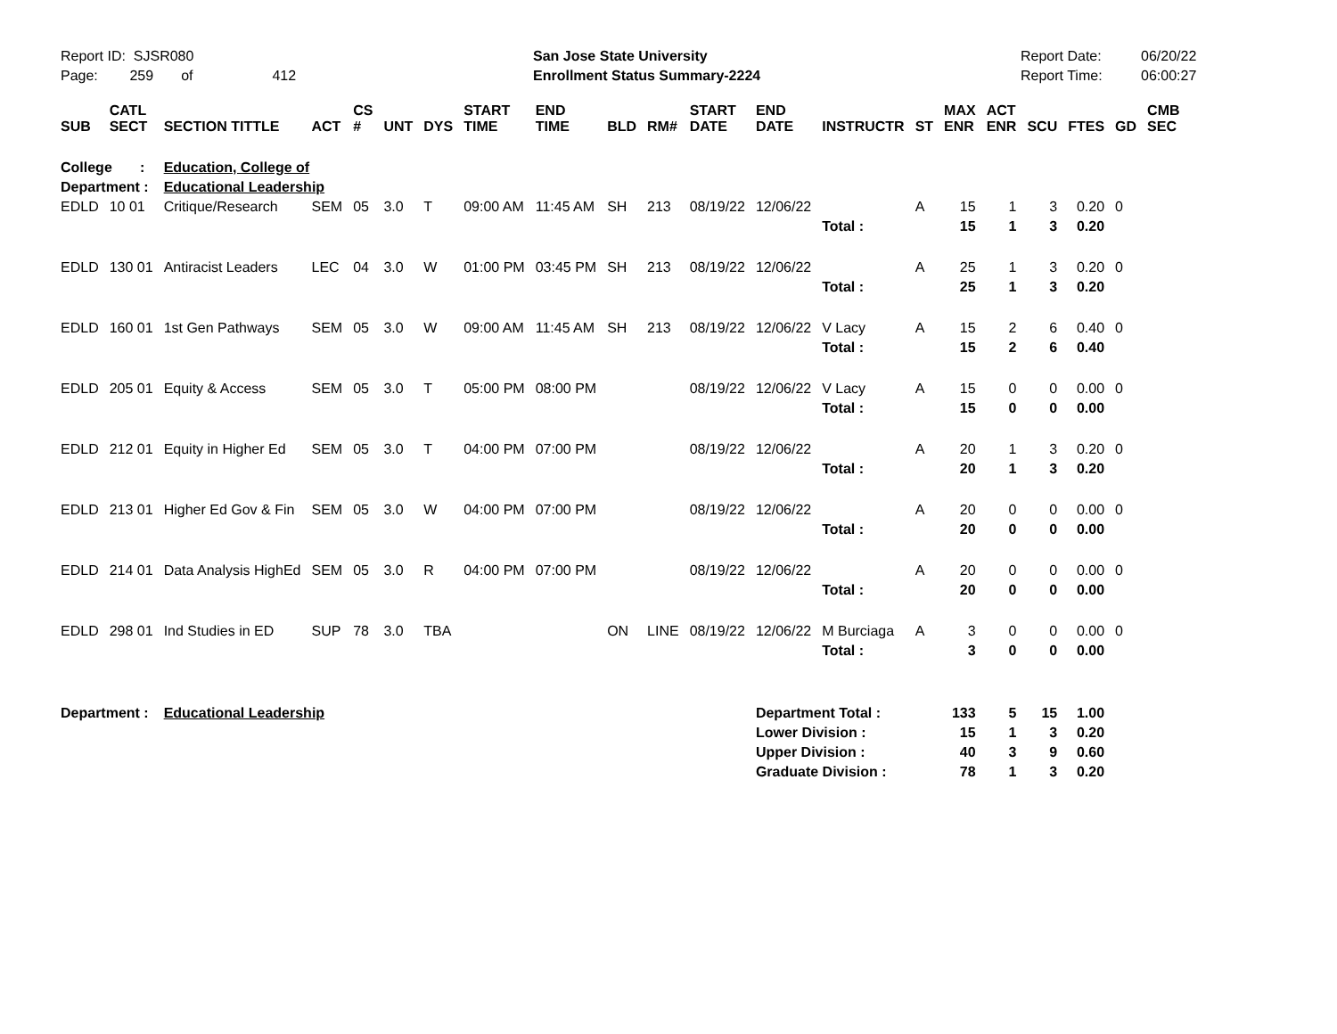Report ID: SJSR080
Page: 259 of 412
San Jose State University
Enrollment Status Summary-2224
Report Date:
Report Time:
06/20/22
06:00:27
| SUB | CATL SECT | SECTION TITTLE | ACT | CS # | UNT | DYS | START TIME | END TIME | BLD | RM# | START DATE | END DATE | INSTRUCTR | ST | MAX ENR | ACT ENR | SCU | FTES | GD | CMB SEC |
| --- | --- | --- | --- | --- | --- | --- | --- | --- | --- | --- | --- | --- | --- | --- | --- | --- | --- | --- | --- | --- |
| College : | | Education, College of | | | | | | | | | | | | | | | | | | |
| Department : | | Educational Leadership | | | | | | | | | | | | | | | | | | |
| EDLD | 10 01 | Critique/Research | SEM | 05 | 3.0 | T | 09:00 AM | 11:45 AM | SH | 213 | 08/19/22 | 12/06/22 | | A | 15 | 1 | 3 | 0.20 | 0 | |
| | | | | | | | | | | | | | Total : | | 15 | 1 | 3 | 0.20 | | |
| EDLD | 130 01 | Antiracist Leaders | LEC | 04 | 3.0 | W | 01:00 PM | 03:45 PM | SH | 213 | 08/19/22 | 12/06/22 | | A | 25 | 1 | 3 | 0.20 | 0 | |
| | | | | | | | | | | | | | Total : | | 25 | 1 | 3 | 0.20 | | |
| EDLD | 160 01 | 1st Gen Pathways | SEM | 05 | 3.0 | W | 09:00 AM | 11:45 AM | SH | 213 | 08/19/22 | 12/06/22 | V Lacy | A | 15 | 2 | 6 | 0.40 | 0 | |
| | | | | | | | | | | | | | Total : | | 15 | 2 | 6 | 0.40 | | |
| EDLD | 205 01 | Equity & Access | SEM | 05 | 3.0 | T | 05:00 PM | 08:00 PM | | | 08/19/22 | 12/06/22 | V Lacy | A | 15 | 0 | 0 | 0.00 | 0 | |
| | | | | | | | | | | | | | Total : | | 15 | 0 | 0 | 0.00 | | |
| EDLD | 212 01 | Equity in Higher Ed | SEM | 05 | 3.0 | T | 04:00 PM | 07:00 PM | | | 08/19/22 | 12/06/22 | | A | 20 | 1 | 3 | 0.20 | 0 | |
| | | | | | | | | | | | | | Total : | | 20 | 1 | 3 | 0.20 | | |
| EDLD | 213 01 | Higher Ed Gov & Fin | SEM | 05 | 3.0 | W | 04:00 PM | 07:00 PM | | | 08/19/22 | 12/06/22 | | A | 20 | 0 | 0 | 0.00 | 0 | |
| | | | | | | | | | | | | | Total : | | 20 | 0 | 0 | 0.00 | | |
| EDLD | 214 01 | Data Analysis HighEd | SEM | 05 | 3.0 | R | 04:00 PM | 07:00 PM | | | 08/19/22 | 12/06/22 | | A | 20 | 0 | 0 | 0.00 | 0 | |
| | | | | | | | | | | | | | Total : | | 20 | 0 | 0 | 0.00 | | |
| EDLD | 298 01 | Ind Studies in ED | SUP | 78 | 3.0 | TBA | | | ON | LINE | 08/19/22 | 12/06/22 | M Burciaga | A | 3 | 0 | 0 | 0.00 | 0 | |
| | | | | | | | | | | | | | Total : | | 3 | 0 | 0 | 0.00 | | |
| Department : | | Educational Leadership | | | | | | | | | | Department Total : | | | 133 | 5 | 15 | 1.00 | | |
| | | | | | | | | | | | | Lower Division : | | | 15 | 1 | 3 | 0.20 | | |
| | | | | | | | | | | | | Upper Division : | | | 40 | 3 | 9 | 0.60 | | |
| | | | | | | | | | | | | Graduate Division : | | | 78 | 1 | 3 | 0.20 | | |